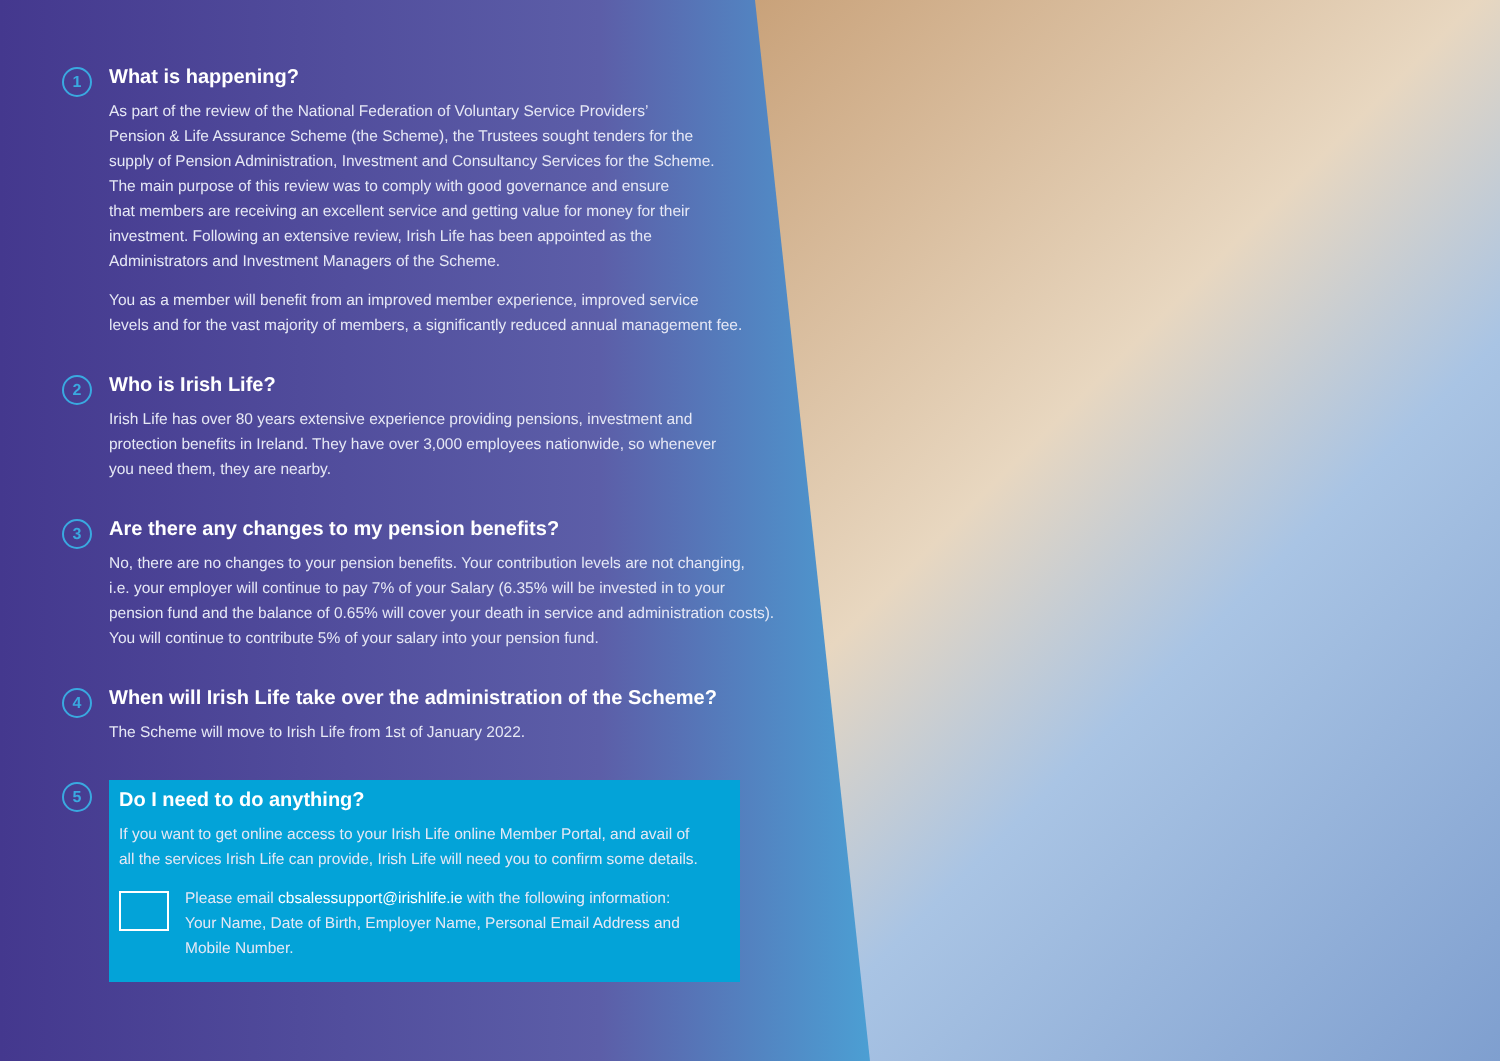1
What is happening?
As part of the review of the National Federation of Voluntary Service Providers’
Pension & Life Assurance Scheme (the Scheme), the Trustees sought tenders for the
supply of Pension Administration, Investment and Consultancy Services for the Scheme.
The main purpose of this review was to comply with good governance and ensure
that members are receiving an excellent service and getting value for money for their
investment. Following an extensive review, Irish Life has been appointed as the
Administrators and Investment Managers of the Scheme.
You as a member will benefit from an improved member experience, improved service
levels and for the vast majority of members, a significantly reduced annual management fee.
2
Who is Irish Life?
Irish Life has over 80 years extensive experience providing pensions, investment and
protection benefits in Ireland. They have over 3,000 employees nationwide, so whenever
you need them, they are nearby.
3
Are there any changes to my pension benefits?
No, there are no changes to your pension benefits. Your contribution levels are not changing,
i.e. your employer will continue to pay 7% of your Salary (6.35% will be invested in to your
pension fund and the balance of 0.65% will cover your death in service and administration costs).
You will continue to contribute 5% of your salary into your pension fund.
4
When will Irish Life take over the administration of the Scheme?
The Scheme will move to Irish Life from 1st of January 2022.
5
Do I need to do anything?
If you want to get online access to your Irish Life online Member Portal, and avail of
all the services Irish Life can provide, Irish Life will need you to confirm some details.
Please email cbsalessupport@irishlife.ie with the following information:
Your Name, Date of Birth, Employer Name, Personal Email Address and
Mobile Number.